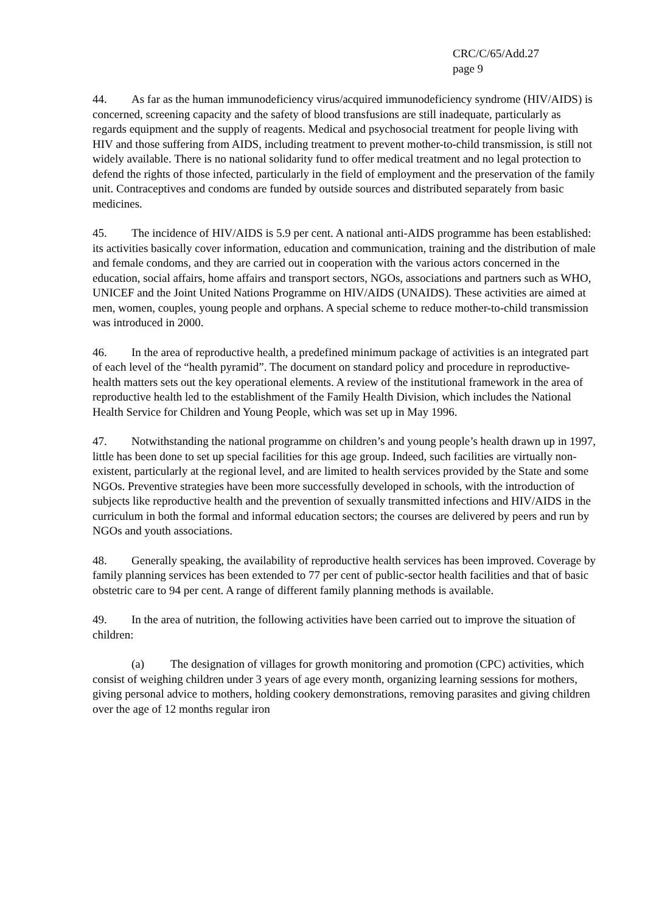CRC/C/65/Add.27
page 9
44. As far as the human immunodeficiency virus/acquired immunodeficiency syndrome (HIV/AIDS) is concerned, screening capacity and the safety of blood transfusions are still inadequate, particularly as regards equipment and the supply of reagents. Medical and psychosocial treatment for people living with HIV and those suffering from AIDS, including treatment to prevent mother-to-child transmission, is still not widely available. There is no national solidarity fund to offer medical treatment and no legal protection to defend the rights of those infected, particularly in the field of employment and the preservation of the family unit. Contraceptives and condoms are funded by outside sources and distributed separately from basic medicines.
45. The incidence of HIV/AIDS is 5.9 per cent. A national anti-AIDS programme has been established: its activities basically cover information, education and communication, training and the distribution of male and female condoms, and they are carried out in cooperation with the various actors concerned in the education, social affairs, home affairs and transport sectors, NGOs, associations and partners such as WHO, UNICEF and the Joint United Nations Programme on HIV/AIDS (UNAIDS). These activities are aimed at men, women, couples, young people and orphans. A special scheme to reduce mother-to-child transmission was introduced in 2000.
46. In the area of reproductive health, a predefined minimum package of activities is an integrated part of each level of the “health pyramid”. The document on standard policy and procedure in reproductive-health matters sets out the key operational elements. A review of the institutional framework in the area of reproductive health led to the establishment of the Family Health Division, which includes the National Health Service for Children and Young People, which was set up in May 1996.
47. Notwithstanding the national programme on children’s and young people’s health drawn up in 1997, little has been done to set up special facilities for this age group. Indeed, such facilities are virtually non-existent, particularly at the regional level, and are limited to health services provided by the State and some NGOs. Preventive strategies have been more successfully developed in schools, with the introduction of subjects like reproductive health and the prevention of sexually transmitted infections and HIV/AIDS in the curriculum in both the formal and informal education sectors; the courses are delivered by peers and run by NGOs and youth associations.
48. Generally speaking, the availability of reproductive health services has been improved. Coverage by family planning services has been extended to 77 per cent of public-sector health facilities and that of basic obstetric care to 94 per cent. A range of different family planning methods is available.
49. In the area of nutrition, the following activities have been carried out to improve the situation of children:
(a) The designation of villages for growth monitoring and promotion (CPC) activities, which consist of weighing children under 3 years of age every month, organizing learning sessions for mothers, giving personal advice to mothers, holding cookery demonstrations, removing parasites and giving children over the age of 12 months regular iron